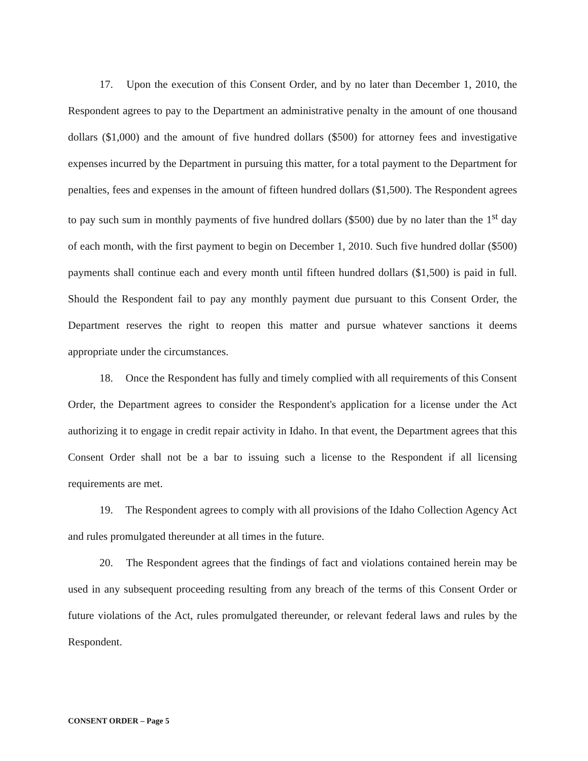17. Upon the execution of this Consent Order, and by no later than December 1, 2010, the Respondent agrees to pay to the Department an administrative penalty in the amount of one thousand dollars ($1,000) and the amount of five hundred dollars ($500) for attorney fees and investigative expenses incurred by the Department in pursuing this matter, for a total payment to the Department for penalties, fees and expenses in the amount of fifteen hundred dollars ($1,500). The Respondent agrees to pay such sum in monthly payments of five hundred dollars ($500) due by no later than the 1<sup>st</sup> day of each month, with the first payment to begin on December 1, 2010. Such five hundred dollar ($500) payments shall continue each and every month until fifteen hundred dollars ($1,500) is paid in full. Should the Respondent fail to pay any monthly payment due pursuant to this Consent Order, the Department reserves the right to reopen this matter and pursue whatever sanctions it deems appropriate under the circumstances.
18. Once the Respondent has fully and timely complied with all requirements of this Consent Order, the Department agrees to consider the Respondent's application for a license under the Act authorizing it to engage in credit repair activity in Idaho. In that event, the Department agrees that this Consent Order shall not be a bar to issuing such a license to the Respondent if all licensing requirements are met.
19. The Respondent agrees to comply with all provisions of the Idaho Collection Agency Act and rules promulgated thereunder at all times in the future.
20. The Respondent agrees that the findings of fact and violations contained herein may be used in any subsequent proceeding resulting from any breach of the terms of this Consent Order or future violations of the Act, rules promulgated thereunder, or relevant federal laws and rules by the Respondent.
CONSENT ORDER – Page 5